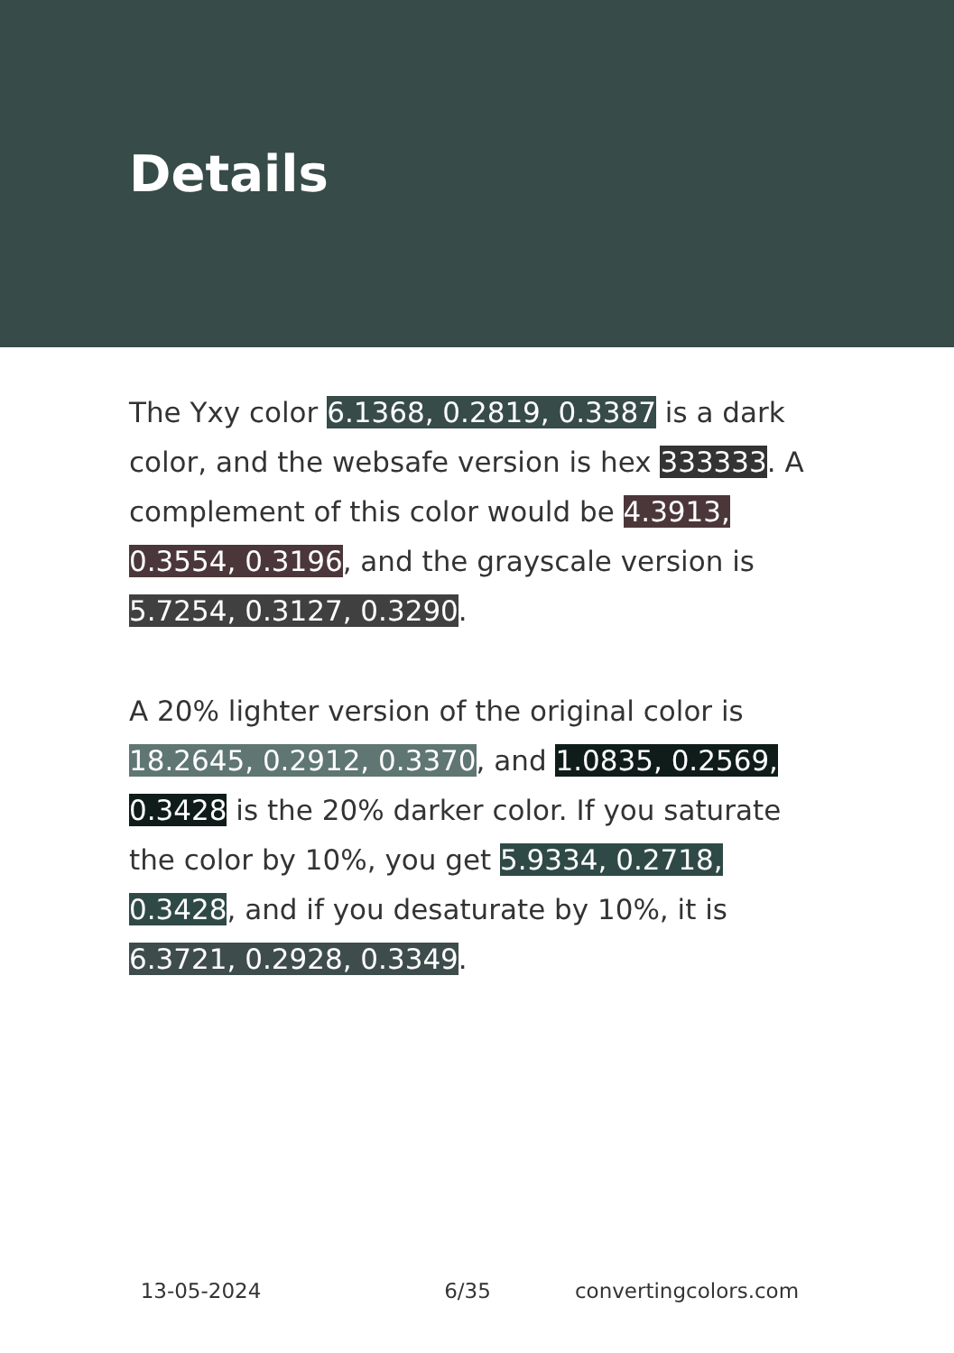Details
The Yxy color 6.1368, 0.2819, 0.3387 is a dark color, and the websafe version is hex 333333. A complement of this color would be 4.3913, 0.3554, 0.3196, and the grayscale version is 5.7254, 0.3127, 0.3290.
A 20% lighter version of the original color is 18.2645, 0.2912, 0.3370, and 1.0835, 0.2569, 0.3428 is the 20% darker color. If you saturate the color by 10%, you get 5.9334, 0.2718, 0.3428, and if you desaturate by 10%, it is 6.3721, 0.2928, 0.3349.
13-05-2024 6/35 convertingcolors.com